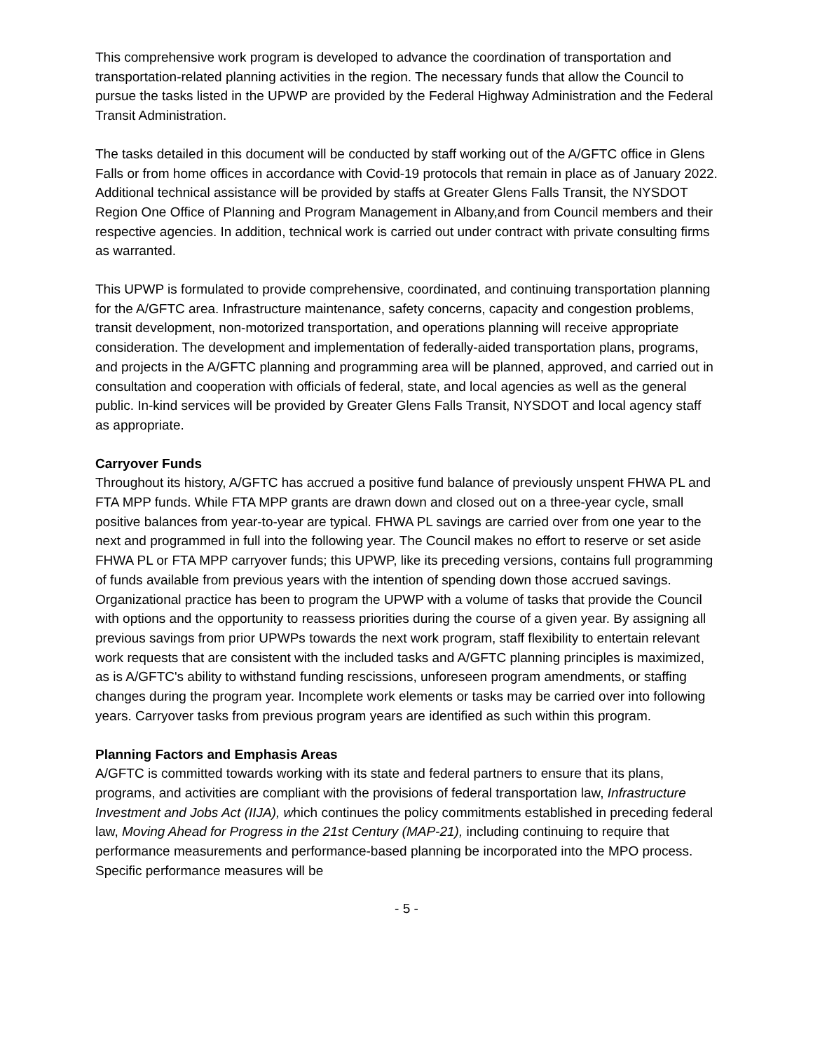This comprehensive work program is developed to advance the coordination of transportation and transportation-related planning activities in the region. The necessary funds that allow the Council to pursue the tasks listed in the UPWP are provided by the Federal Highway Administration and the Federal Transit Administration.
The tasks detailed in this document will be conducted by staff working out of the A/GFTC office in Glens Falls or from home offices in accordance with Covid-19 protocols that remain in place as of January 2022. Additional technical assistance will be provided by staffs at Greater Glens Falls Transit, the NYSDOT Region One Office of Planning and Program Management in Albany,and from Council members and their respective agencies. In addition, technical work is carried out under contract with private consulting firms as warranted.
This UPWP is formulated to provide comprehensive, coordinated, and continuing transportation planning for the A/GFTC area. Infrastructure maintenance, safety concerns, capacity and congestion problems, transit development, non-motorized transportation, and operations planning will receive appropriate consideration. The development and implementation of federally-aided transportation plans, programs, and projects in the A/GFTC planning and programming area will be planned, approved, and carried out in consultation and cooperation with officials of federal, state, and local agencies as well as the general public. In-kind services will be provided by Greater Glens Falls Transit, NYSDOT and local agency staff as appropriate.
Carryover Funds
Throughout its history, A/GFTC has accrued a positive fund balance of previously unspent FHWA PL and FTA MPP funds. While FTA MPP grants are drawn down and closed out on a three-year cycle, small positive balances from year-to-year are typical. FHWA PL savings are carried over from one year to the next and programmed in full into the following year. The Council makes no effort to reserve or set aside FHWA PL or FTA MPP carryover funds; this UPWP, like its preceding versions, contains full programming of funds available from previous years with the intention of spending down those accrued savings. Organizational practice has been to program the UPWP with a volume of tasks that provide the Council with options and the opportunity to reassess priorities during the course of a given year. By assigning all previous savings from prior UPWPs towards the next work program, staff flexibility to entertain relevant work requests that are consistent with the included tasks and A/GFTC planning principles is maximized, as is A/GFTC's ability to withstand funding rescissions, unforeseen program amendments, or staffing changes during the program year. Incomplete work elements or tasks may be carried over into following years. Carryover tasks from previous program years are identified as such within this program.
Planning Factors and Emphasis Areas
A/GFTC is committed towards working with its state and federal partners to ensure that its plans, programs, and activities are compliant with the provisions of federal transportation law, Infrastructure Investment and Jobs Act (IIJA), which continues the policy commitments established in preceding federal law, Moving Ahead for Progress in the 21st Century (MAP-21), including continuing to require that performance measurements and performance-based planning be incorporated into the MPO process. Specific performance measures will be
- 5 -